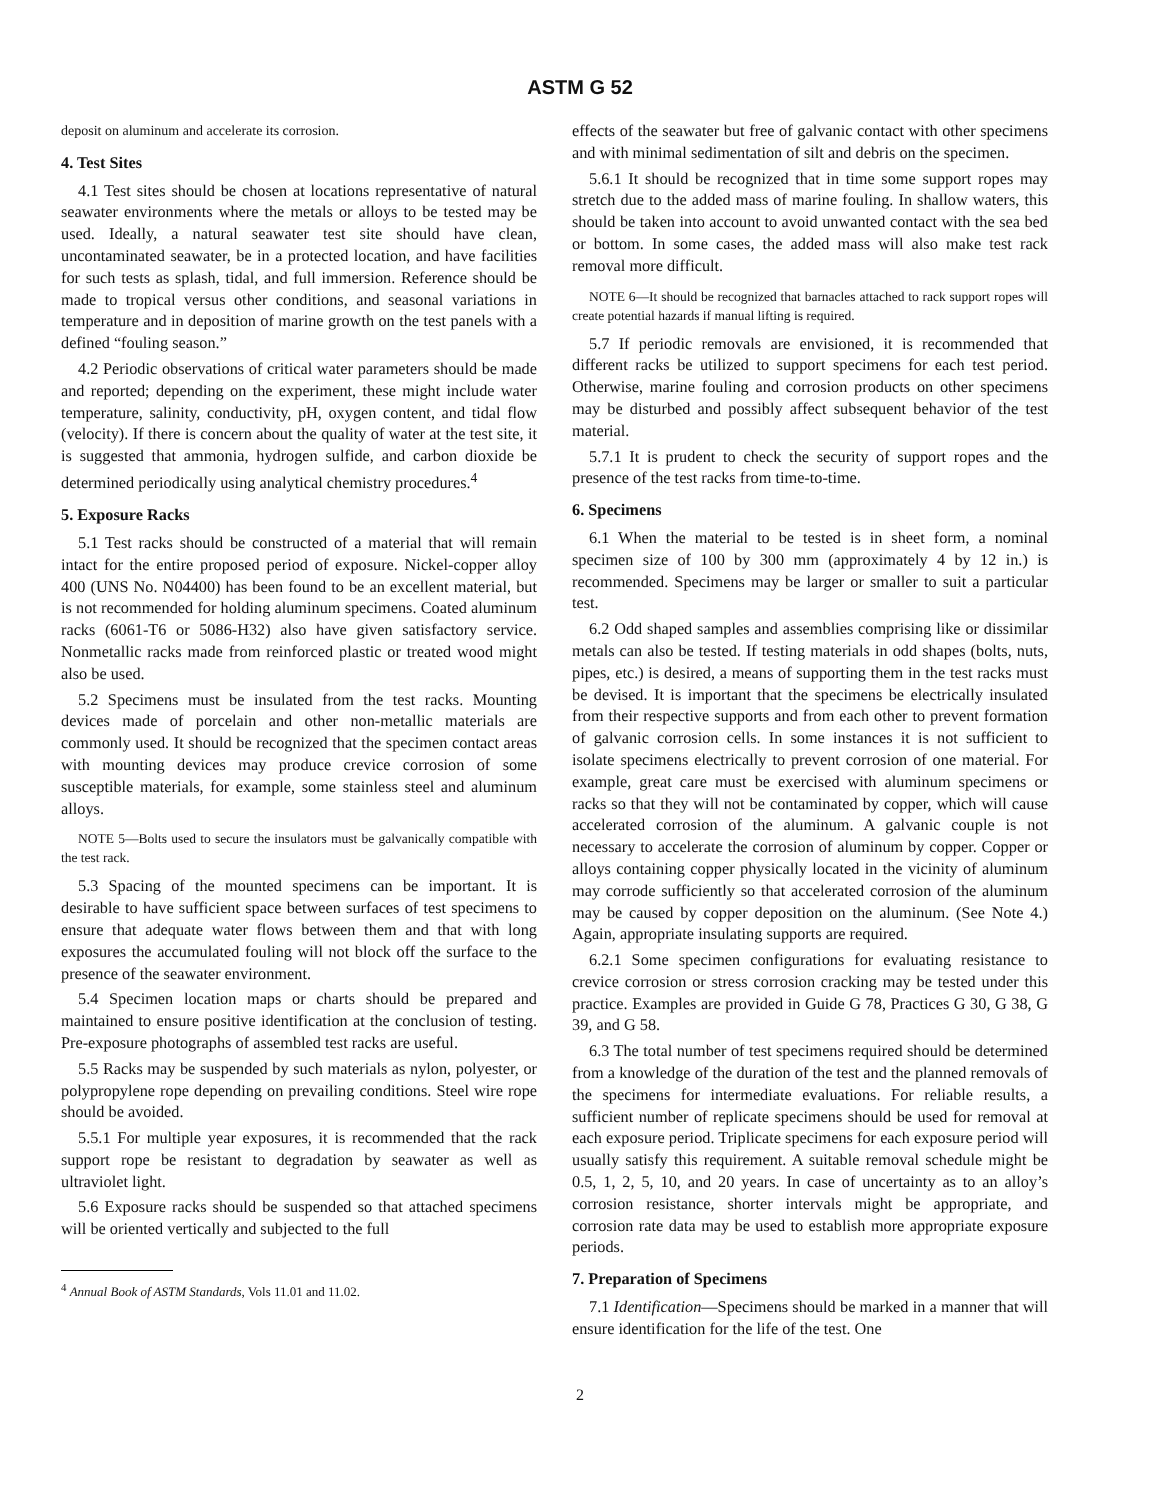ASTM G 52
deposit on aluminum and accelerate its corrosion.
4. Test Sites
4.1 Test sites should be chosen at locations representative of natural seawater environments where the metals or alloys to be tested may be used. Ideally, a natural seawater test site should have clean, uncontaminated seawater, be in a protected location, and have facilities for such tests as splash, tidal, and full immersion. Reference should be made to tropical versus other conditions, and seasonal variations in temperature and in deposition of marine growth on the test panels with a defined “fouling season.”
4.2 Periodic observations of critical water parameters should be made and reported; depending on the experiment, these might include water temperature, salinity, conductivity, pH, oxygen content, and tidal flow (velocity). If there is concern about the quality of water at the test site, it is suggested that ammonia, hydrogen sulfide, and carbon dioxide be determined periodically using analytical chemistry procedures.<sup>4</sup>
5. Exposure Racks
5.1 Test racks should be constructed of a material that will remain intact for the entire proposed period of exposure. Nickel-copper alloy 400 (UNS No. N04400) has been found to be an excellent material, but is not recommended for holding aluminum specimens. Coated aluminum racks (6061-T6 or 5086-H32) also have given satisfactory service. Nonmetallic racks made from reinforced plastic or treated wood might also be used.
5.2 Specimens must be insulated from the test racks. Mounting devices made of porcelain and other non-metallic materials are commonly used. It should be recognized that the specimen contact areas with mounting devices may produce crevice corrosion of some susceptible materials, for example, some stainless steel and aluminum alloys.
NOTE 5—Bolts used to secure the insulators must be galvanically compatible with the test rack.
5.3 Spacing of the mounted specimens can be important. It is desirable to have sufficient space between surfaces of test specimens to ensure that adequate water flows between them and that with long exposures the accumulated fouling will not block off the surface to the presence of the seawater environment.
5.4 Specimen location maps or charts should be prepared and maintained to ensure positive identification at the conclusion of testing. Pre-exposure photographs of assembled test racks are useful.
5.5 Racks may be suspended by such materials as nylon, polyester, or polypropylene rope depending on prevailing conditions. Steel wire rope should be avoided.
5.5.1 For multiple year exposures, it is recommended that the rack support rope be resistant to degradation by seawater as well as ultraviolet light.
5.6 Exposure racks should be suspended so that attached specimens will be oriented vertically and subjected to the full
<sup>4</sup> Annual Book of ASTM Standards, Vols 11.01 and 11.02.
effects of the seawater but free of galvanic contact with other specimens and with minimal sedimentation of silt and debris on the specimen.
5.6.1 It should be recognized that in time some support ropes may stretch due to the added mass of marine fouling. In shallow waters, this should be taken into account to avoid unwanted contact with the sea bed or bottom. In some cases, the added mass will also make test rack removal more difficult.
NOTE 6—It should be recognized that barnacles attached to rack support ropes will create potential hazards if manual lifting is required.
5.7 If periodic removals are envisioned, it is recommended that different racks be utilized to support specimens for each test period. Otherwise, marine fouling and corrosion products on other specimens may be disturbed and possibly affect subsequent behavior of the test material.
5.7.1 It is prudent to check the security of support ropes and the presence of the test racks from time-to-time.
6. Specimens
6.1 When the material to be tested is in sheet form, a nominal specimen size of 100 by 300 mm (approximately 4 by 12 in.) is recommended. Specimens may be larger or smaller to suit a particular test.
6.2 Odd shaped samples and assemblies comprising like or dissimilar metals can also be tested. If testing materials in odd shapes (bolts, nuts, pipes, etc.) is desired, a means of supporting them in the test racks must be devised. It is important that the specimens be electrically insulated from their respective supports and from each other to prevent formation of galvanic corrosion cells. In some instances it is not sufficient to isolate specimens electrically to prevent corrosion of one material. For example, great care must be exercised with aluminum specimens or racks so that they will not be contaminated by copper, which will cause accelerated corrosion of the aluminum. A galvanic couple is not necessary to accelerate the corrosion of aluminum by copper. Copper or alloys containing copper physically located in the vicinity of aluminum may corrode sufficiently so that accelerated corrosion of the aluminum may be caused by copper deposition on the aluminum. (See Note 4.) Again, appropriate insulating supports are required.
6.2.1 Some specimen configurations for evaluating resistance to crevice corrosion or stress corrosion cracking may be tested under this practice. Examples are provided in Guide G 78, Practices G 30, G 38, G 39, and G 58.
6.3 The total number of test specimens required should be determined from a knowledge of the duration of the test and the planned removals of the specimens for intermediate evaluations. For reliable results, a sufficient number of replicate specimens should be used for removal at each exposure period. Triplicate specimens for each exposure period will usually satisfy this requirement. A suitable removal schedule might be 0.5, 1, 2, 5, 10, and 20 years. In case of uncertainty as to an alloy’s corrosion resistance, shorter intervals might be appropriate, and corrosion rate data may be used to establish more appropriate exposure periods.
7. Preparation of Specimens
7.1 Identification—Specimens should be marked in a manner that will ensure identification for the life of the test. One
2